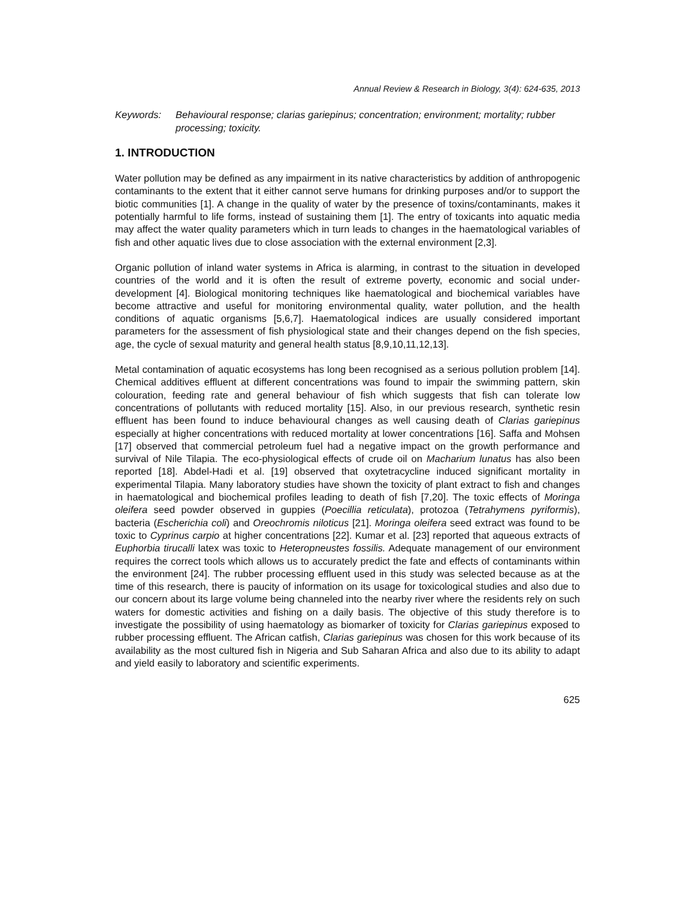Annual Review & Research in Biology, 3(4): 624-635, 2013
Keywords: Behavioural response; clarias gariepinus; concentration; environment; mortality; rubber processing; toxicity.
1. INTRODUCTION
Water pollution may be defined as any impairment in its native characteristics by addition of anthropogenic contaminants to the extent that it either cannot serve humans for drinking purposes and/or to support the biotic communities [1]. A change in the quality of water by the presence of toxins/contaminants, makes it potentially harmful to life forms, instead of sustaining them [1]. The entry of toxicants into aquatic media may affect the water quality parameters which in turn leads to changes in the haematological variables of fish and other aquatic lives due to close association with the external environment [2,3].
Organic pollution of inland water systems in Africa is alarming, in contrast to the situation in developed countries of the world and it is often the result of extreme poverty, economic and social under-development [4]. Biological monitoring techniques like haematological and biochemical variables have become attractive and useful for monitoring environmental quality, water pollution, and the health conditions of aquatic organisms [5,6,7]. Haematological indices are usually considered important parameters for the assessment of fish physiological state and their changes depend on the fish species, age, the cycle of sexual maturity and general health status [8,9,10,11,12,13].
Metal contamination of aquatic ecosystems has long been recognised as a serious pollution problem [14]. Chemical additives effluent at different concentrations was found to impair the swimming pattern, skin colouration, feeding rate and general behaviour of fish which suggests that fish can tolerate low concentrations of pollutants with reduced mortality [15]. Also, in our previous research, synthetic resin effluent has been found to induce behavioural changes as well causing death of Clarias gariepinus especially at higher concentrations with reduced mortality at lower concentrations [16]. Saffa and Mohsen [17] observed that commercial petroleum fuel had a negative impact on the growth performance and survival of Nile Tilapia. The eco-physiological effects of crude oil on Macharium lunatus has also been reported [18]. Abdel-Hadi et al. [19] observed that oxytetracycline induced significant mortality in experimental Tilapia. Many laboratory studies have shown the toxicity of plant extract to fish and changes in haematological and biochemical profiles leading to death of fish [7,20]. The toxic effects of Moringa oleifera seed powder observed in guppies (Poecillia reticulata), protozoa (Tetrahymens pyriformis), bacteria (Escherichia coli) and Oreochromis niloticus [21]. Moringa oleifera seed extract was found to be toxic to Cyprinus carpio at higher concentrations [22]. Kumar et al. [23] reported that aqueous extracts of Euphorbia tirucalli latex was toxic to Heteropneustes fossilis. Adequate management of our environment requires the correct tools which allows us to accurately predict the fate and effects of contaminants within the environment [24]. The rubber processing effluent used in this study was selected because as at the time of this research, there is paucity of information on its usage for toxicological studies and also due to our concern about its large volume being channeled into the nearby river where the residents rely on such waters for domestic activities and fishing on a daily basis. The objective of this study therefore is to investigate the possibility of using haematology as biomarker of toxicity for Clarias gariepinus exposed to rubber processing effluent. The African catfish, Clarias gariepinus was chosen for this work because of its availability as the most cultured fish in Nigeria and Sub Saharan Africa and also due to its ability to adapt and yield easily to laboratory and scientific experiments.
625